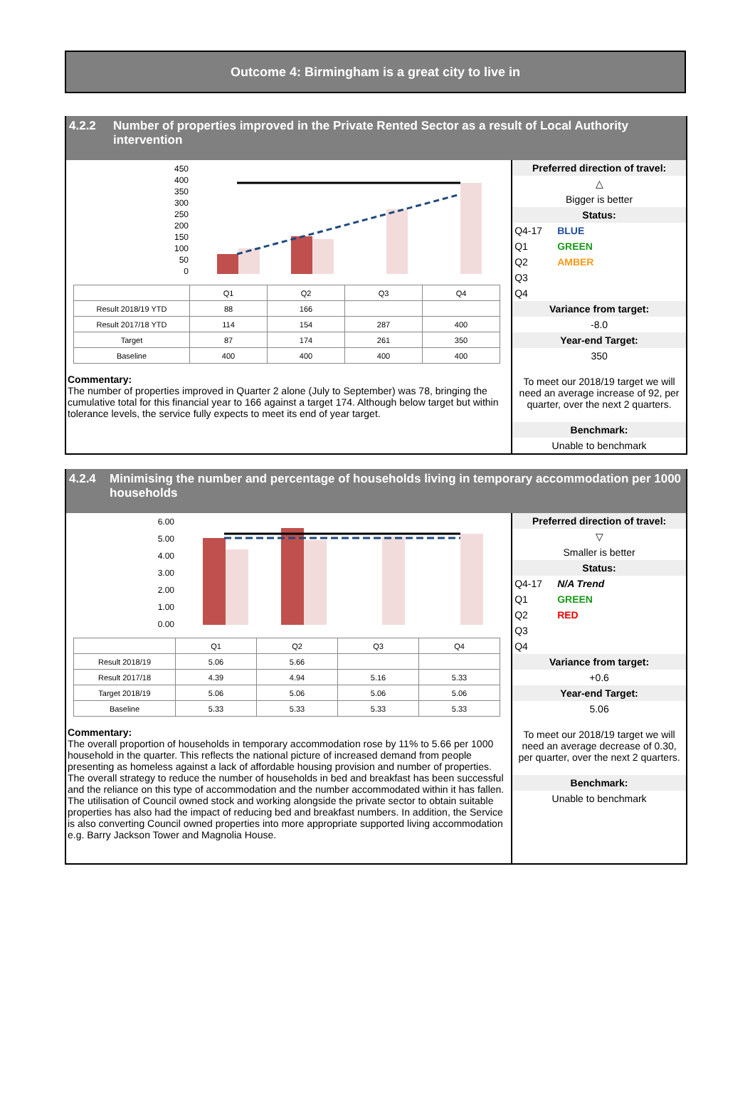Outcome 4: Birmingham is a great city to live in
4.2.2 Number of properties improved in the Private Rented Sector as a result of Local Authority intervention
450
400
350
300
250
200
150
100
50
0
| | Q1 | Q2 | Q3 | Q4 |
| Result 2018/19 YTD | 88 | 166 | | |
| Result 2017/18 YTD | 114 | 154 | 287 | 400 |
| Target | 87 | 174 | 261 | 350 |
| Baseline | 400 | 400 | 400 | 400 |
Commentary:
The number of properties improved in Quarter 2 alone (July to September) was 78, bringing the cumulative total for this financial year to 166 against a target 174. Although below target but within tolerance levels, the service fully expects to meet its end of year target.
Preferred direction of travel:
△
Bigger is better
Status:
Q4-17 BLUE
Q1 GREEN
Q2 AMBER
Q3
Q4
Variance from target:
-8.0
Year-end Target:
350
To meet our 2018/19 target we will need an average increase of 92, per quarter, over the next 2 quarters.
Benchmark:
Unable to benchmark
4.2.4 Minimising the number and percentage of households living in temporary accommodation per 1000 households
6.00
5.00
4.00
3.00
2.00
1.00
0.00
| | Q1 | Q2 | Q3 | Q4 |
| Result 2018/19 | 5.06 | 5.66 | | |
| Result 2017/18 | 4.39 | 4.94 | 5.16 | 5.33 |
| Target 2018/19 | 5.06 | 5.06 | 5.06 | 5.06 |
| Baseline | 5.33 | 5.33 | 5.33 | 5.33 |
Commentary:
The overall proportion of households in temporary accommodation rose by 11% to 5.66 per 1000 household in the quarter. This reflects the national picture of increased demand from people presenting as homeless against a lack of affordable housing provision and number of properties. The overall strategy to reduce the number of households in bed and breakfast has been successful and the reliance on this type of accommodation and the number accommodated within it has fallen. The utilisation of Council owned stock and working alongside the private sector to obtain suitable properties has also had the impact of reducing bed and breakfast numbers. In addition, the Service is also converting Council owned properties into more appropriate supported living accommodation e.g. Barry Jackson Tower and Magnolia House.
Preferred direction of travel:
▽
Smaller is better
Status:
Q4-17 N/A Trend
Q1 GREEN
Q2 RED
Q3
Q4
Variance from target:
+0.6
Year-end Target:
5.06
To meet our 2018/19 target we will need an average decrease of 0.30, per quarter, over the next 2 quarters.
Benchmark:
Unable to benchmark